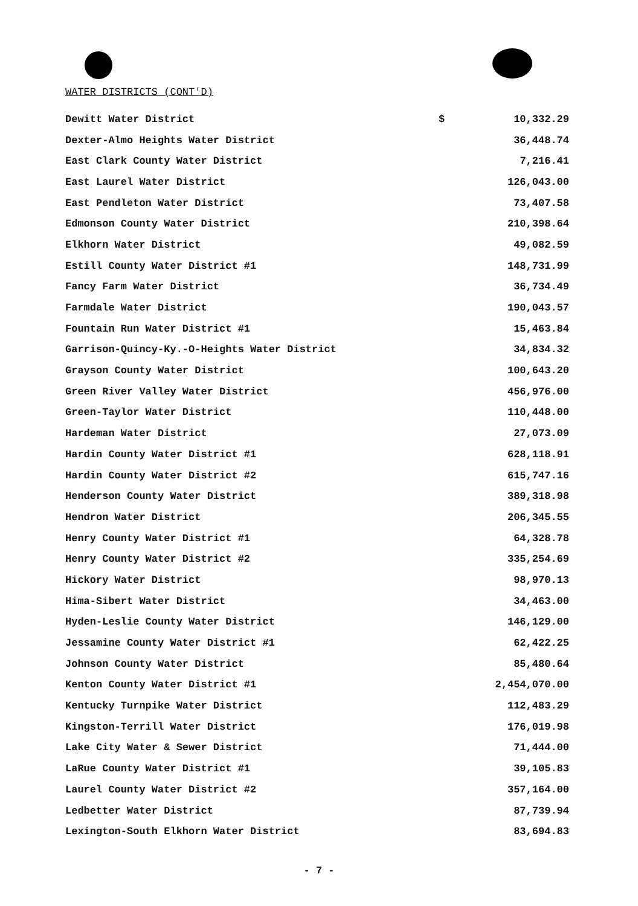WATER DISTRICTS (CONT'D)
| Dewitt Water District | $ | 10,332.29 |
| Dexter-Almo Heights Water District | | 36,448.74 |
| East Clark County Water District | | 7,216.41 |
| East Laurel Water District | | 126,043.00 |
| East Pendleton Water District | | 73,407.58 |
| Edmonson County Water District | | 210,398.64 |
| Elkhorn Water District | | 49,082.59 |
| Estill County Water District #1 | | 148,731.99 |
| Fancy Farm Water District | | 36,734.49 |
| Farmdale Water District | | 190,043.57 |
| Fountain Run Water District #1 | | 15,463.84 |
| Garrison-Quincy-Ky.-O-Heights Water District | | 34,834.32 |
| Grayson County Water District | | 100,643.20 |
| Green River Valley Water District | | 456,976.00 |
| Green-Taylor Water District | | 110,448.00 |
| Hardeman Water District | | 27,073.09 |
| Hardin County Water District #1 | | 628,118.91 |
| Hardin County Water District #2 | | 615,747.16 |
| Henderson County Water District | | 389,318.98 |
| Hendron Water District | | 206,345.55 |
| Henry County Water District #1 | | 64,328.78 |
| Henry County Water District #2 | | 335,254.69 |
| Hickory Water District | | 98,970.13 |
| Hima-Sibert Water District | | 34,463.00 |
| Hyden-Leslie County Water District | | 146,129.00 |
| Jessamine County Water District #1 | | 62,422.25 |
| Johnson County Water District | | 85,480.64 |
| Kenton County Water District #1 | | 2,454,070.00 |
| Kentucky Turnpike Water District | | 112,483.29 |
| Kingston-Terrill Water District | | 176,019.98 |
| Lake City Water & Sewer District | | 71,444.00 |
| LaRue County Water District #1 | | 39,105.83 |
| Laurel County Water District #2 | | 357,164.00 |
| Ledbetter Water District | | 87,739.94 |
| Lexington-South Elkhorn Water District | | 83,694.83 |
- 7 -